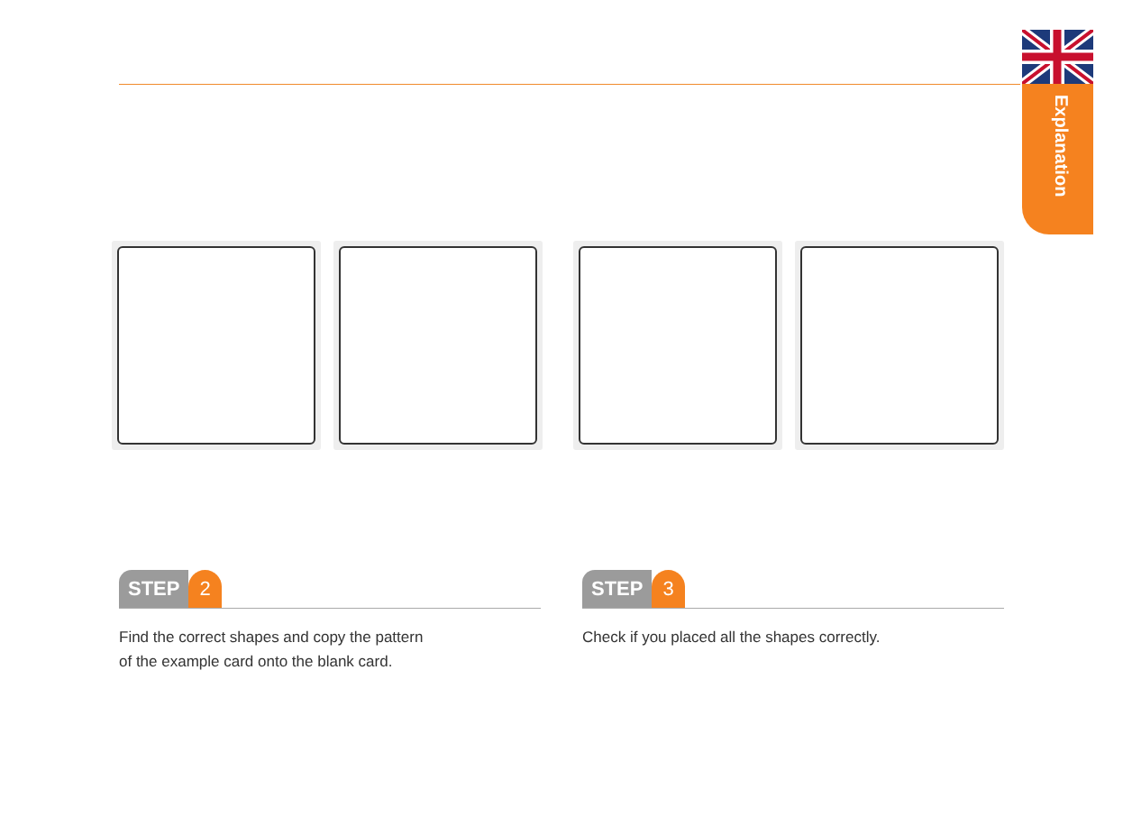Explanation
STEP 2
Find the correct shapes and copy the pattern
of the example card onto the blank card.
STEP 3
Check if you placed all the shapes correctly.